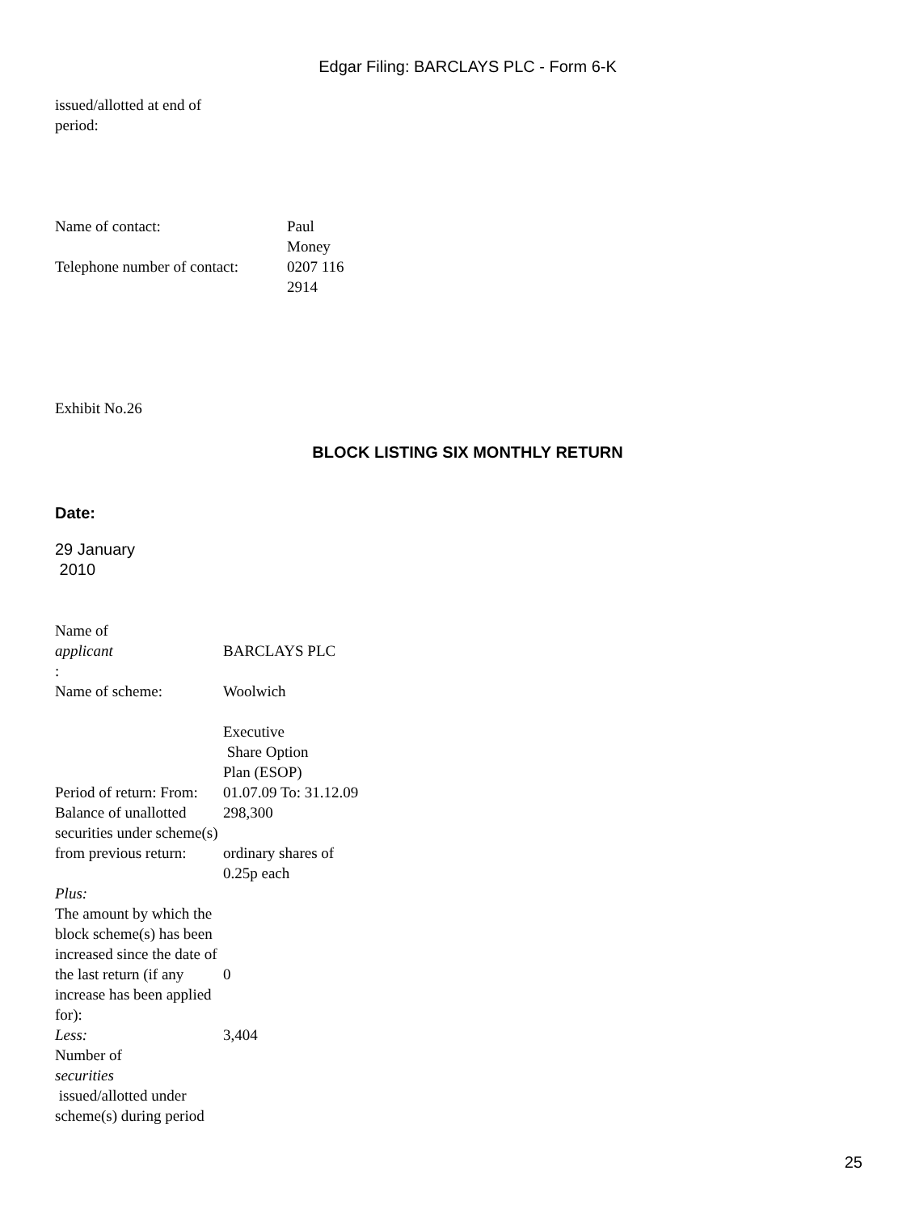Edgar Filing: BARCLAYS PLC - Form 6-K
issued/allotted at end of
period:
| Name of contact: | Paul Money |
| Telephone number of contact: | 0207 116 2914 |
Exhibit No.26
BLOCK LISTING SIX MONTHLY RETURN
Date:
29 January
2010
| Name of applicant : | BARCLAYS PLC |
| Name of scheme: | Woolwich Executive Share Option Plan (ESOP) |
| Period of return: From: | 01.07.09 To: 31.12.09 |
| Balance of unallotted securities under scheme(s) from previous return: | 298,300 ordinary shares of 0.25p each |
| Plus: The amount by which the block scheme(s) has been increased since the date of the last return (if any increase has been applied for): | 0 |
| Less: Number of securities issued/allotted under scheme(s) during period | 3,404 |
25